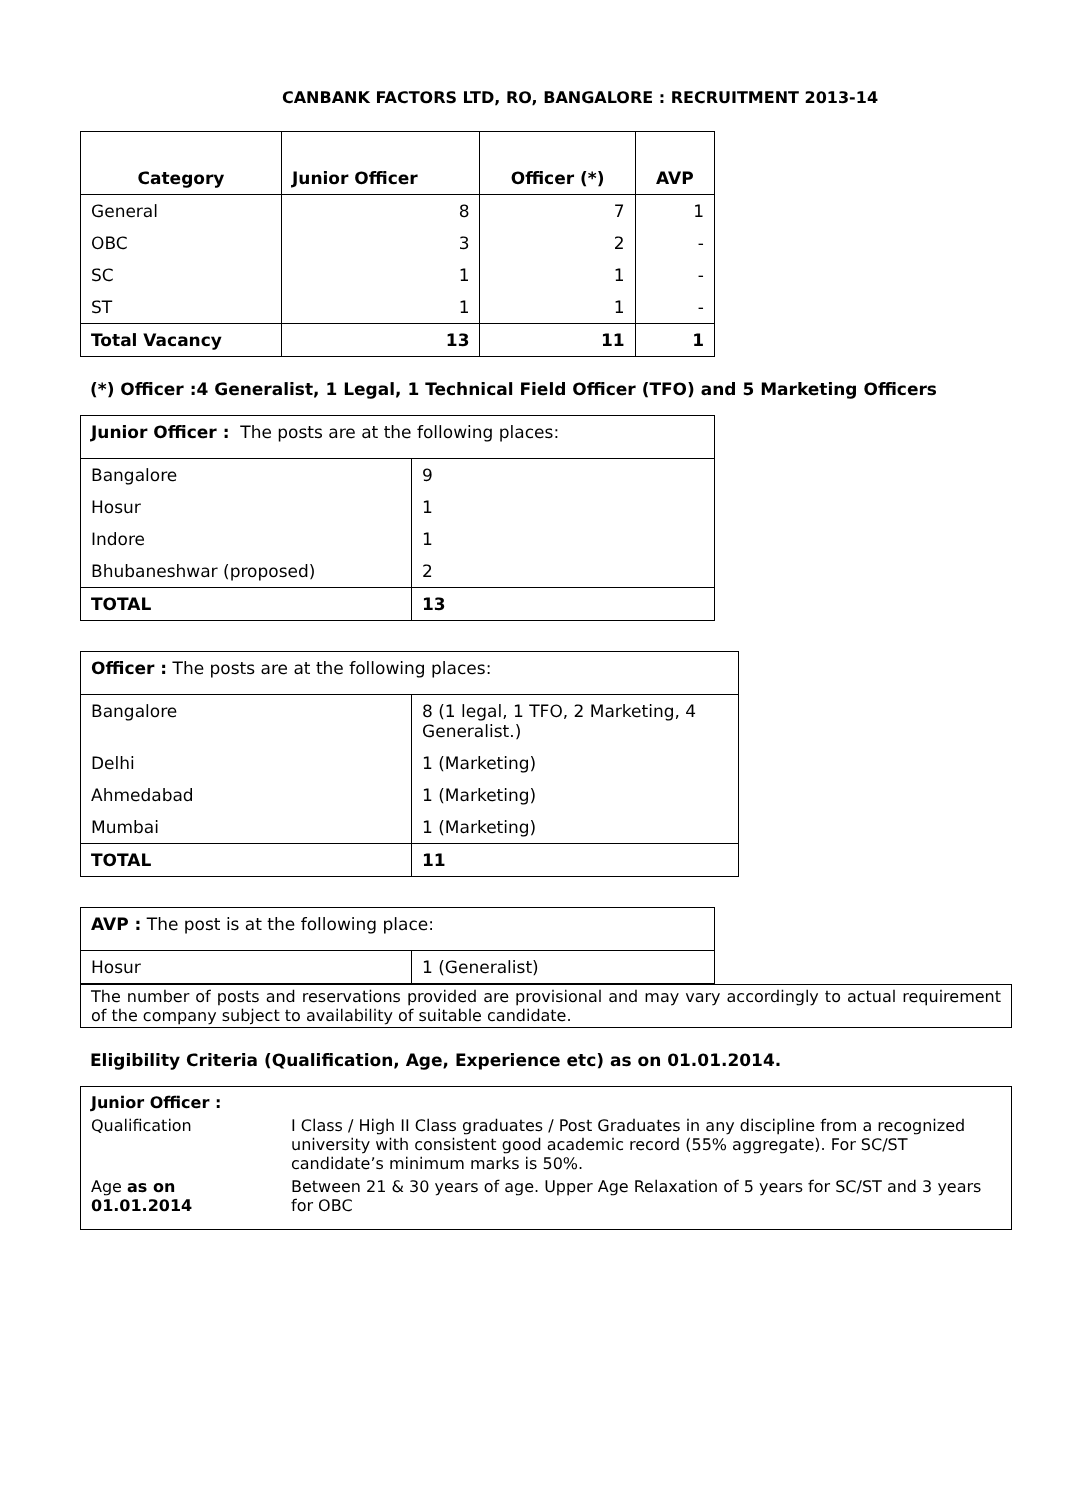CANBANK FACTORS LTD, RO, BANGALORE : RECRUITMENT 2013-14
| Category | Junior Officer | Officer (*) | AVP |
| --- | --- | --- | --- |
| General | 8 | 7 | 1 |
| OBC | 3 | 2 | - |
| SC | 1 | 1 | - |
| ST | 1 | 1 | - |
| Total Vacancy | 13 | 11 | 1 |
(*) Officer :4 Generalist, 1 Legal, 1 Technical Field Officer (TFO) and 5 Marketing Officers
| Junior Officer : The posts are at the following places: | |
| Bangalore | 9 |
| Hosur | 1 |
| Indore | 1 |
| Bhubaneshwar (proposed) | 2 |
| TOTAL | 13 |
| Officer : The posts are at the following places: | |
| Bangalore | 8 (1 legal, 1 TFO, 2 Marketing, 4 Generalist.) |
| Delhi | 1 (Marketing) |
| Ahmedabad | 1 (Marketing) |
| Mumbai | 1 (Marketing) |
| TOTAL | 11 |
| AVP : The post is at the following place: | |
| Hosur | 1 (Generalist) |
The number of posts and reservations provided are provisional and may vary accordingly to actual requirement of the company subject to availability of suitable candidate.
Eligibility Criteria (Qualification, Age, Experience etc) as on 01.01.2014.
| Junior Officer : | |
| Qualification | I Class / High II Class graduates / Post Graduates in any discipline from a recognized university with consistent good academic record (55% aggregate). For SC/ST candidate’s minimum marks is 50%. |
| Age as on 01.01.2014 | Between 21 & 30 years of age. Upper Age Relaxation of 5 years for SC/ST and 3 years for OBC |